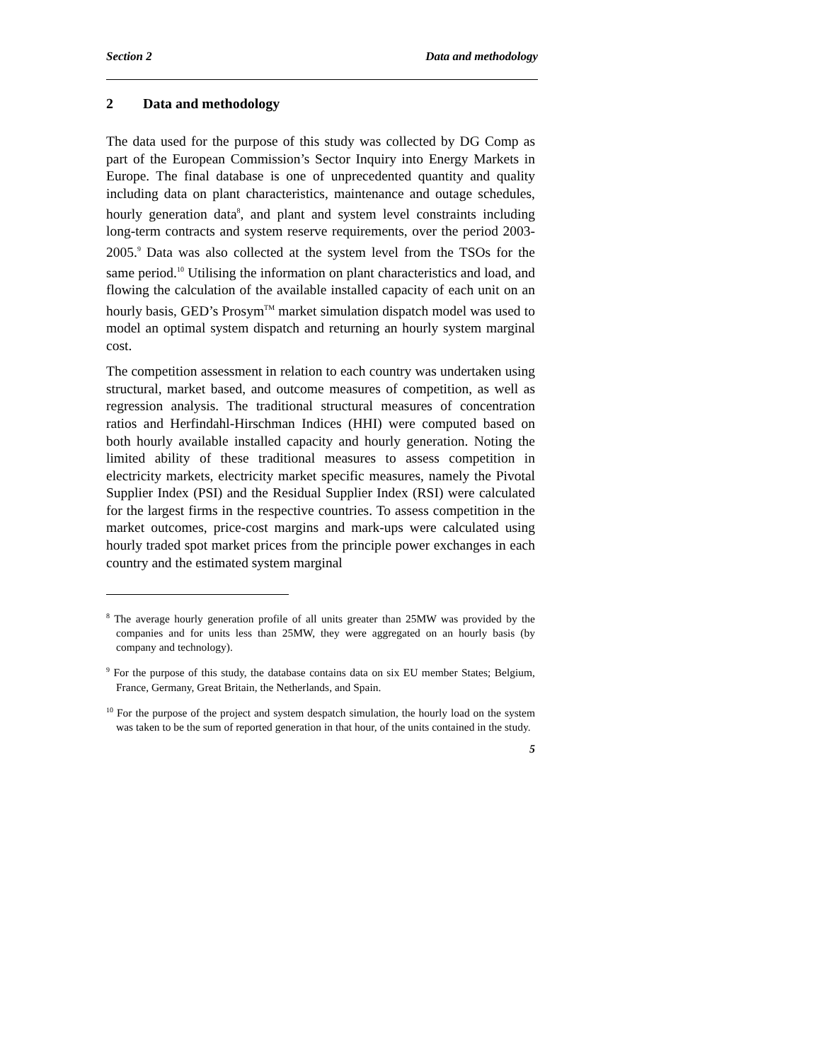Section 2 Data and methodology
2 Data and methodology
The data used for the purpose of this study was collected by DG Comp as part of the European Commission’s Sector Inquiry into Energy Markets in Europe. The final database is one of unprecedented quantity and quality including data on plant characteristics, maintenance and outage schedules, hourly generation data<sup>8</sup>, and plant and system level constraints including long-term contracts and system reserve requirements, over the period 2003-2005.<sup>9</sup> Data was also collected at the system level from the TSOs for the same period.<sup>10</sup> Utilising the information on plant characteristics and load, and flowing the calculation of the available installed capacity of each unit on an hourly basis, GED’s Prosym<sup>TM</sup> market simulation dispatch model was used to model an optimal system dispatch and returning an hourly system marginal cost.
The competition assessment in relation to each country was undertaken using structural, market based, and outcome measures of competition, as well as regression analysis. The traditional structural measures of concentration ratios and Herfindahl-Hirschman Indices (HHI) were computed based on both hourly available installed capacity and hourly generation. Noting the limited ability of these traditional measures to assess competition in electricity markets, electricity market specific measures, namely the Pivotal Supplier Index (PSI) and the Residual Supplier Index (RSI) were calculated for the largest firms in the respective countries. To assess competition in the market outcomes, price-cost margins and mark-ups were calculated using hourly traded spot market prices from the principle power exchanges in each country and the estimated system marginal
<sup>8</sup> The average hourly generation profile of all units greater than 25MW was provided by the companies and for units less than 25MW, they were aggregated on an hourly basis (by company and technology).
<sup>9</sup> For the purpose of this study, the database contains data on six EU member States; Belgium, France, Germany, Great Britain, the Netherlands, and Spain.
<sup>10</sup> For the purpose of the project and system despatch simulation, the hourly load on the system was taken to be the sum of reported generation in that hour, of the units contained in the study.
5